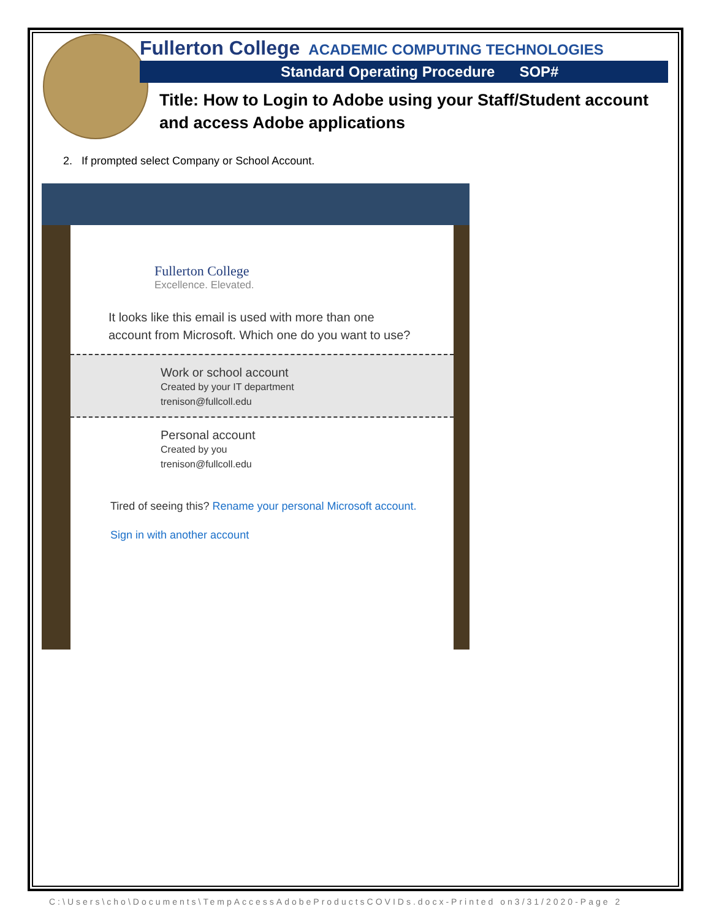Fullerton College ACADEMIC COMPUTING TECHNOLOGIES
Standard Operating Procedure SOP#
Title: How to Login to Adobe using your Staff/Student account
and access Adobe applications
2. If prompted select Company or School Account.
Fullerton College
Excellence. Elevated.
It looks like this email is used with more than one account from Microsoft. Which one do you want to use?
Work or school account
Created by your IT department
trenison@fullcoll.edu
Personal account
Created by you
trenison@fullcoll.edu
Tired of seeing this? Rename your personal Microsoft account.
Sign in with another account
C:\Users\cho\Documents\TempAccessAdobeProductsCOVIDs.docx-Printed on3/31/2020-Page 2